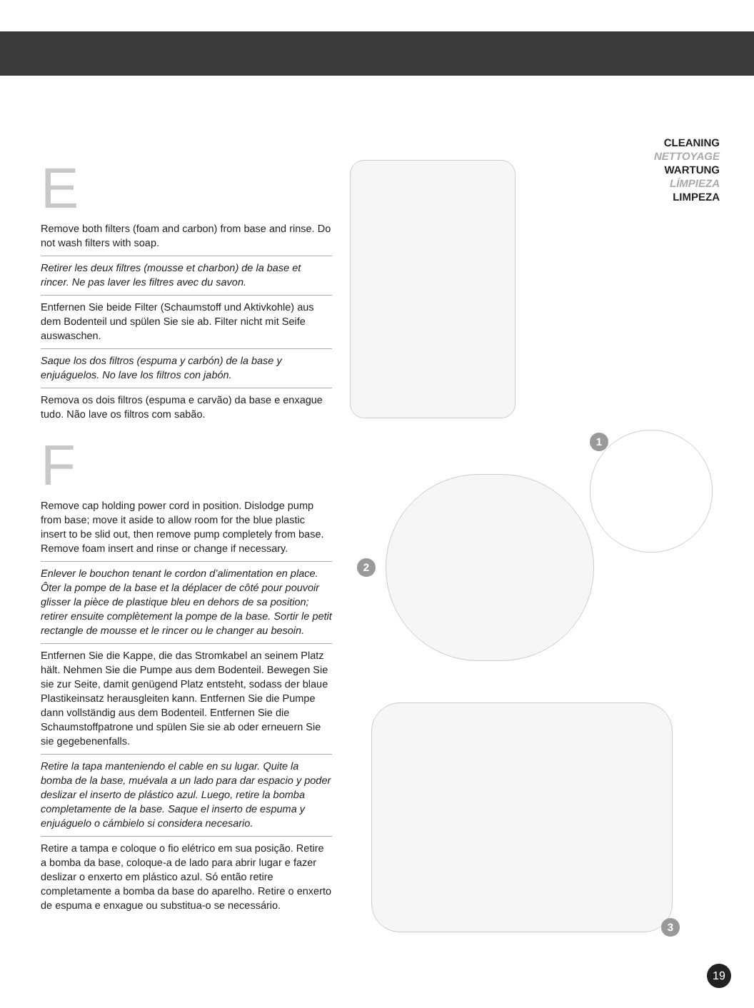CLEANING
NETTOYAGE
WARTUNG
LÍMPIEZA
LIMPEZA
E
Remove both filters (foam and carbon) from base and rinse. Do not wash filters with soap.
Retirer les deux filtres (mousse et charbon) de la base et rincer. Ne pas laver les filtres avec du savon.
Entfernen Sie beide Filter (Schaumstoff und Aktivkohle) aus dem Bodenteil und spülen Sie sie ab. Filter nicht mit Seife auswaschen.
Saque los dos filtros (espuma y carbón) de la base y enjuáguelos. No lave los filtros con jabón.
Remova os dois filtros (espuma e carvão) da base e enxague tudo. Não lave os filtros com sabão.
F
Remove cap holding power cord in position. Dislodge pump from base; move it aside to allow room for the blue plastic insert to be slid out, then remove pump completely from base. Remove foam insert and rinse or change if necessary.
Enlever le bouchon tenant le cordon d’alimentation en place. Ôter la pompe de la base et la déplacer de côté pour pouvoir glisser la pièce de plastique bleu en dehors de sa position; retirer ensuite complètement la pompe de la base. Sortir le petit rectangle de mousse et le rincer ou le changer au besoin.
Entfernen Sie die Kappe, die das Stromkabel an seinem Platz hält. Nehmen Sie die Pumpe aus dem Bodenteil. Bewegen Sie sie zur Seite, damit genügend Platz entsteht, sodass der blaue Plastikeinsatz herausgleiten kann. Entfernen Sie die Pumpe dann vollständig aus dem Bodenteil. Entfernen Sie die Schaumstoffpatrone und spülen Sie sie ab oder erneuern Sie sie gegebenenfalls.
Retire la tapa manteniendo el cable en su lugar. Quite la bomba de la base, muévala a un lado para dar espacio y poder deslizar el inserto de plástico azul. Luego, retire la bomba completamente de la base. Saque el inserto de espuma y enjuáguelo o cámbielo si considera necesario.
Retire a tampa e coloque o fio elétrico em sua posição. Retire a bomba da base, coloque-a de lado para abrir lugar e fazer deslizar o enxerto em plástico azul. Só então retire completamente a bomba da base do aparelho. Retire o enxerto de espuma e enxague ou substitua-o se necessário.
1
2
3
19